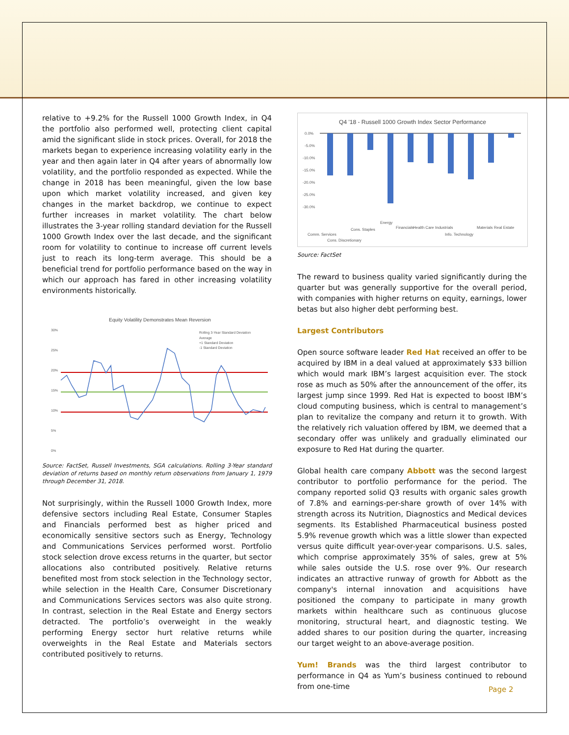relative to +9.2% for the Russell 1000 Growth Index, in Q4 the portfolio also performed well, protecting client capital amid the significant slide in stock prices. Overall, for 2018 the markets began to experience increasing volatility early in the year and then again later in Q4 after years of abnormally low volatility, and the portfolio responded as expected. While the change in 2018 has been meaningful, given the low base upon which market volatility increased, and given key changes in the market backdrop, we continue to expect further increases in market volatility. The chart below illustrates the 3-year rolling standard deviation for the Russell 1000 Growth Index over the last decade, and the significant room for volatility to continue to increase off current levels just to reach its long-term average. This should be a beneficial trend for portfolio performance based on the way in which our approach has fared in other increasing volatility environments historically.
Equity Volatility Demonstrates Mean Reversion
30%
25%
20%
15%
10%
5%
0%
Rolling 3-Year Standard Deviation
Average
+1 Standard Deviation
-1 Standard Deviation
Source: FactSet, Russell Investments, SGA calculations. Rolling 3-Year standard deviation of returns based on monthly return observations from January 1, 1979 through December 31, 2018.
Not surprisingly, within the Russell 1000 Growth Index, more defensive sectors including Real Estate, Consumer Staples and Financials performed best as higher priced and economically sensitive sectors such as Energy, Technology and Communications Services performed worst. Portfolio stock selection drove excess returns in the quarter, but sector allocations also contributed positively. Relative returns benefited most from stock selection in the Technology sector, while selection in the Health Care, Consumer Discretionary and Communications Services sectors was also quite strong. In contrast, selection in the Real Estate and Energy sectors detracted. The portfolio’s overweight in the weakly performing Energy sector hurt relative returns while overweights in the Real Estate and Materials sectors contributed positively to returns.
Q4 '18 - Russell 1000 Growth Index Sector Performance
0.0%
-5.0%
-10.0%
-15.0%
-20.0%
-25.0%
-30.0%
Comm. Services
Cons. Discretionary
Cons. Staples
Energy
Financials
Health Care
Industrials
Info. Technology
Materials
Real Estate
Source: FactSet
The reward to business quality varied significantly during the quarter but was generally supportive for the overall period, with companies with higher returns on equity, earnings, lower betas but also higher debt performing best.
Largest Contributors
Open source software leader Red Hat received an offer to be acquired by IBM in a deal valued at approximately $33 billion which would mark IBM’s largest acquisition ever. The stock rose as much as 50% after the announcement of the offer, its largest jump since 1999. Red Hat is expected to boost IBM’s cloud computing business, which is central to management’s plan to revitalize the company and return it to growth. With the relatively rich valuation offered by IBM, we deemed that a secondary offer was unlikely and gradually eliminated our exposure to Red Hat during the quarter.
Global health care company Abbott was the second largest contributor to portfolio performance for the period. The company reported solid Q3 results with organic sales growth of 7.8% and earnings-per-share growth of over 14% with strength across its Nutrition, Diagnostics and Medical devices segments. Its Established Pharmaceutical business posted 5.9% revenue growth which was a little slower than expected versus quite difficult year-over-year comparisons. U.S. sales, which comprise approximately 35% of sales, grew at 5% while sales outside the U.S. rose over 9%. Our research indicates an attractive runway of growth for Abbott as the company's internal innovation and acquisitions have positioned the company to participate in many growth markets within healthcare such as continuous glucose monitoring, structural heart, and diagnostic testing. We added shares to our position during the quarter, increasing our target weight to an above-average position.
Yum! Brands was the third largest contributor to performance in Q4 as Yum’s business continued to rebound from one-time
Page 2